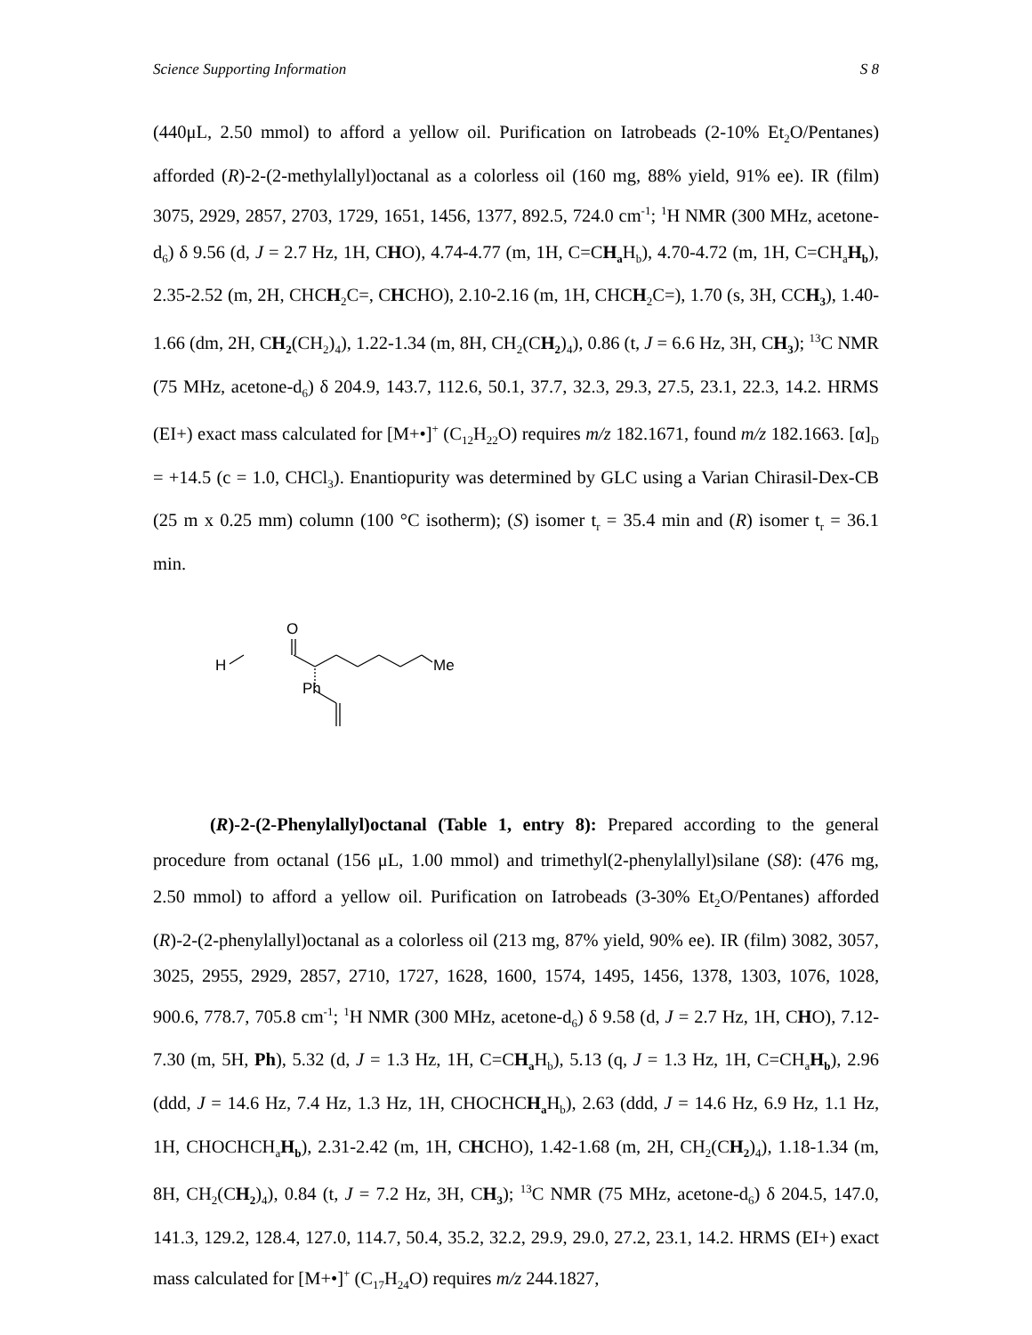Science Supporting Information S 8
(440μL, 2.50 mmol) to afford a yellow oil. Purification on Iatrobeads (2-10% Et<sub>2</sub>O/Pentanes) afforded (R)-2-(2-methylallyl)octanal as a colorless oil (160 mg, 88% yield, 91% ee). IR (film) 3075, 2929, 2857, 2703, 1729, 1651, 1456, 1377, 892.5, 724.0 cm<sup>-1</sup>; <sup>1</sup>H NMR (300 MHz, acetone-d<sub>6</sub>) δ 9.56 (d, J = 2.7 Hz, 1H, CHO), 4.74-4.77 (m, 1H, C=CH<sub>a</sub> H<sub>b</sub>), 4.70-4.72 (m, 1H, C=CH<sub>a</sub>H<sub>b</sub>), 2.35-2.52 (m, 2H, CHCH<sub>2</sub>C=, CHCHO), 2.10-2.16 (m, 1H, CHCH<sub>2</sub>C=), 1.70 (s, 3H, CCH<sub>3</sub>), 1.40-1.66 (dm, 2H, CH<sub>2</sub>(CH<sub>2</sub>)<sub>4</sub>), 1.22-1.34 (m, 8H, CH<sub>2</sub>(CH<sub>2</sub>)<sub>4</sub>), 0.86 (t, J = 6.6 Hz, 3H, CH<sub>3</sub>); <sup>13</sup>C NMR (75 MHz, acetone-d<sub>6</sub>) δ 204.9, 143.7, 112.6, 50.1, 37.7, 32.3, 29.3, 27.5, 23.1, 22.3, 14.2. HRMS (EI+) exact mass calculated for [M+•]<sup>+</sup> (C<sub>12</sub>H<sub>22</sub>O) requires m/z 182.1671, found m/z 182.1663. [α]<sub>D</sub> = +14.5 (c = 1.0, CHCl<sub>3</sub>). Enantiopurity was determined by GLC using a Varian Chirasil-Dex-CB (25 m x 0.25 mm) column (100 °C isotherm); (S) isomer t<sub>r</sub> = 35.4 min and (R) isomer t<sub>r</sub> = 36.1 min.
O
H
Me
Ph
(R)-2-(2-Phenylallyl)octanal (Table 1, entry 8): Prepared according to the general procedure from octanal (156 μL, 1.00 mmol) and trimethyl(2-phenylallyl)silane (S8): (476 mg, 2.50 mmol) to afford a yellow oil. Purification on Iatrobeads (3-30% Et<sub>2</sub>O/Pentanes) afforded (R)-2-(2-phenylallyl)octanal as a colorless oil (213 mg, 87% yield, 90% ee). IR (film) 3082, 3057, 3025, 2955, 2929, 2857, 2710, 1727, 1628, 1600, 1574, 1495, 1456, 1378, 1303, 1076, 1028, 900.6, 778.7, 705.8 cm<sup>-1</sup>; <sup>1</sup>H NMR (300 MHz, acetone-d<sub>6</sub>) δ 9.58 (d, J = 2.7 Hz, 1H, CHO), 7.12-7.30 (m, 5H, Ph), 5.32 (d, J = 1.3 Hz, 1H, C=CH<sub>a</sub> H<sub>b</sub>), 5.13 (q, J = 1.3 Hz, 1H, C=CH<sub>a</sub>H<sub>b</sub>), 2.96 (ddd, J = 14.6 Hz, 7.4 Hz, 1.3 Hz, 1H, CHOCHCH<sub>a</sub> H<sub>b</sub>), 2.63 (ddd, J = 14.6 Hz, 6.9 Hz, 1.1 Hz, 1H, CHOCHCH<sub>a</sub>H<sub>b</sub>), 2.31-2.42 (m, 1H, CHCHO), 1.42-1.68 (m, 2H, CH<sub>2</sub>(CH<sub>2</sub>)<sub>4</sub>), 1.18-1.34 (m, 8H, CH<sub>2</sub>(CH<sub>2</sub>)<sub>4</sub>), 0.84 (t, J = 7.2 Hz, 3H, CH<sub>3</sub>); <sup>13</sup>C NMR (75 MHz, acetone-d<sub>6</sub>) δ 204.5, 147.0, 141.3, 129.2, 128.4, 127.0, 114.7, 50.4, 35.2, 32.2, 29.9, 29.0, 27.2, 23.1, 14.2. HRMS (EI+) exact mass calculated for [M+•]<sup>+</sup> (C<sub>17</sub>H<sub>24</sub>O) requires m/z 244.1827,